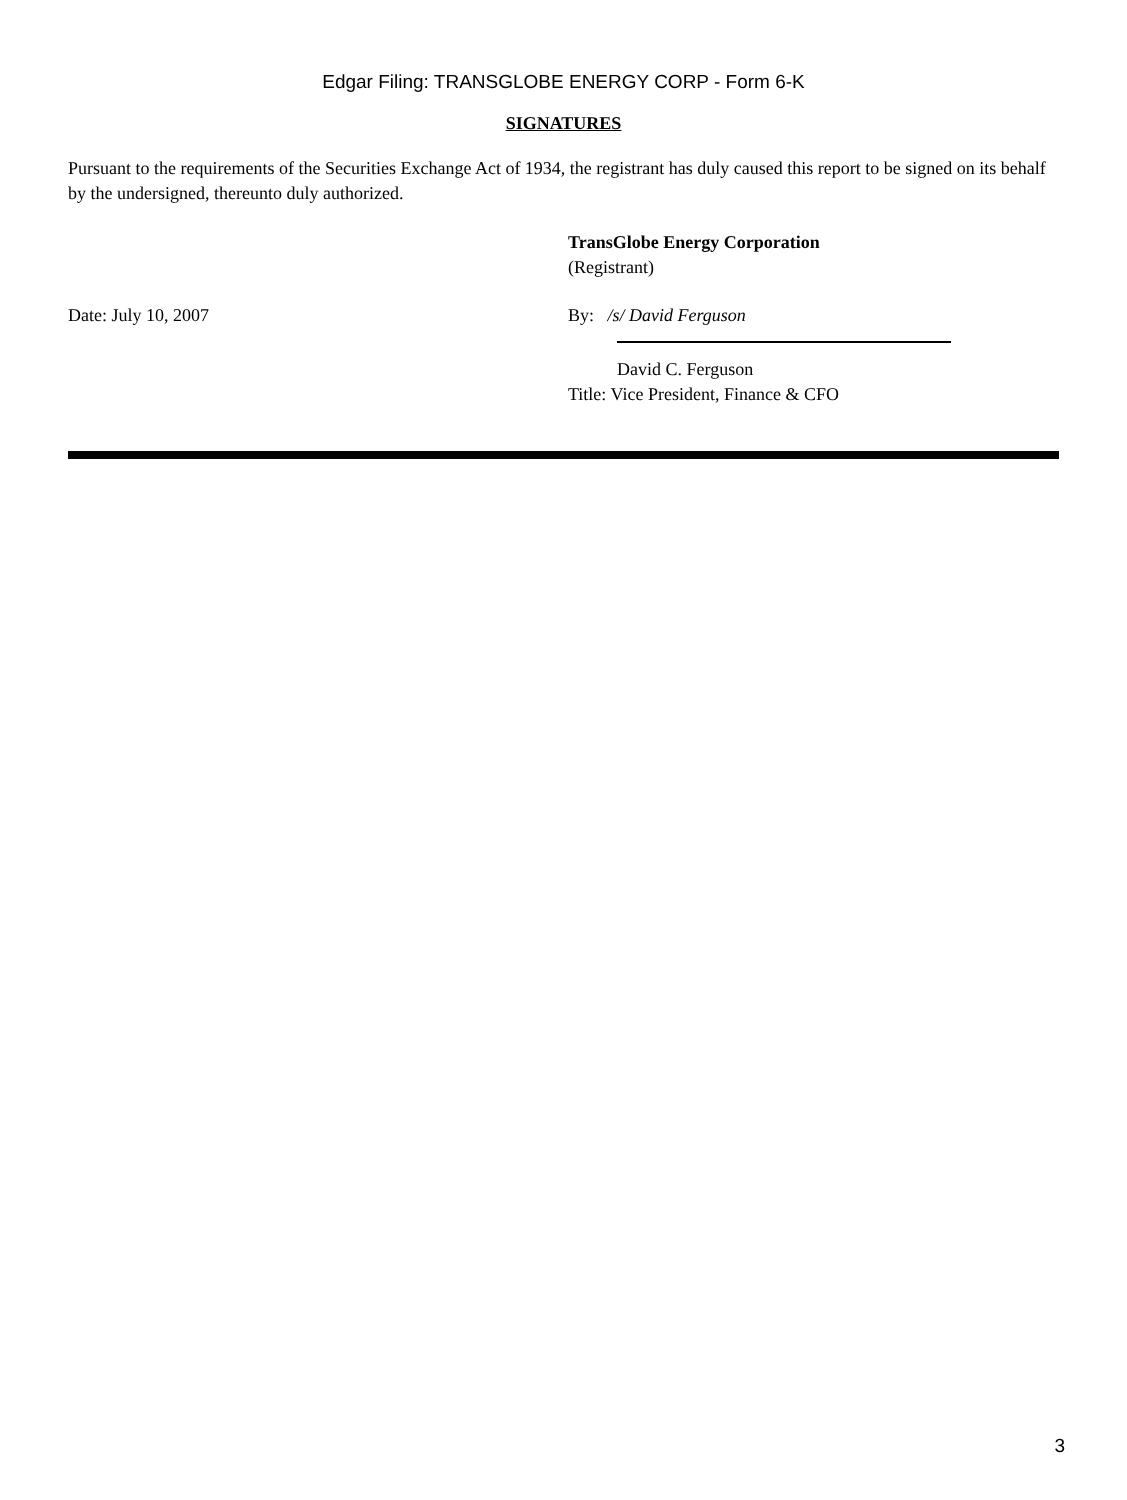Edgar Filing: TRANSGLOBE ENERGY CORP - Form 6-K
SIGNATURES
Pursuant to the requirements of the Securities Exchange Act of 1934, the registrant has duly caused this report to be signed on its behalf by the undersigned, thereunto duly authorized.
TransGlobe Energy Corporation
(Registrant)
Date: July 10, 2007 By: /s/ David Ferguson
David C. Ferguson
Title: Vice President, Finance & CFO
3